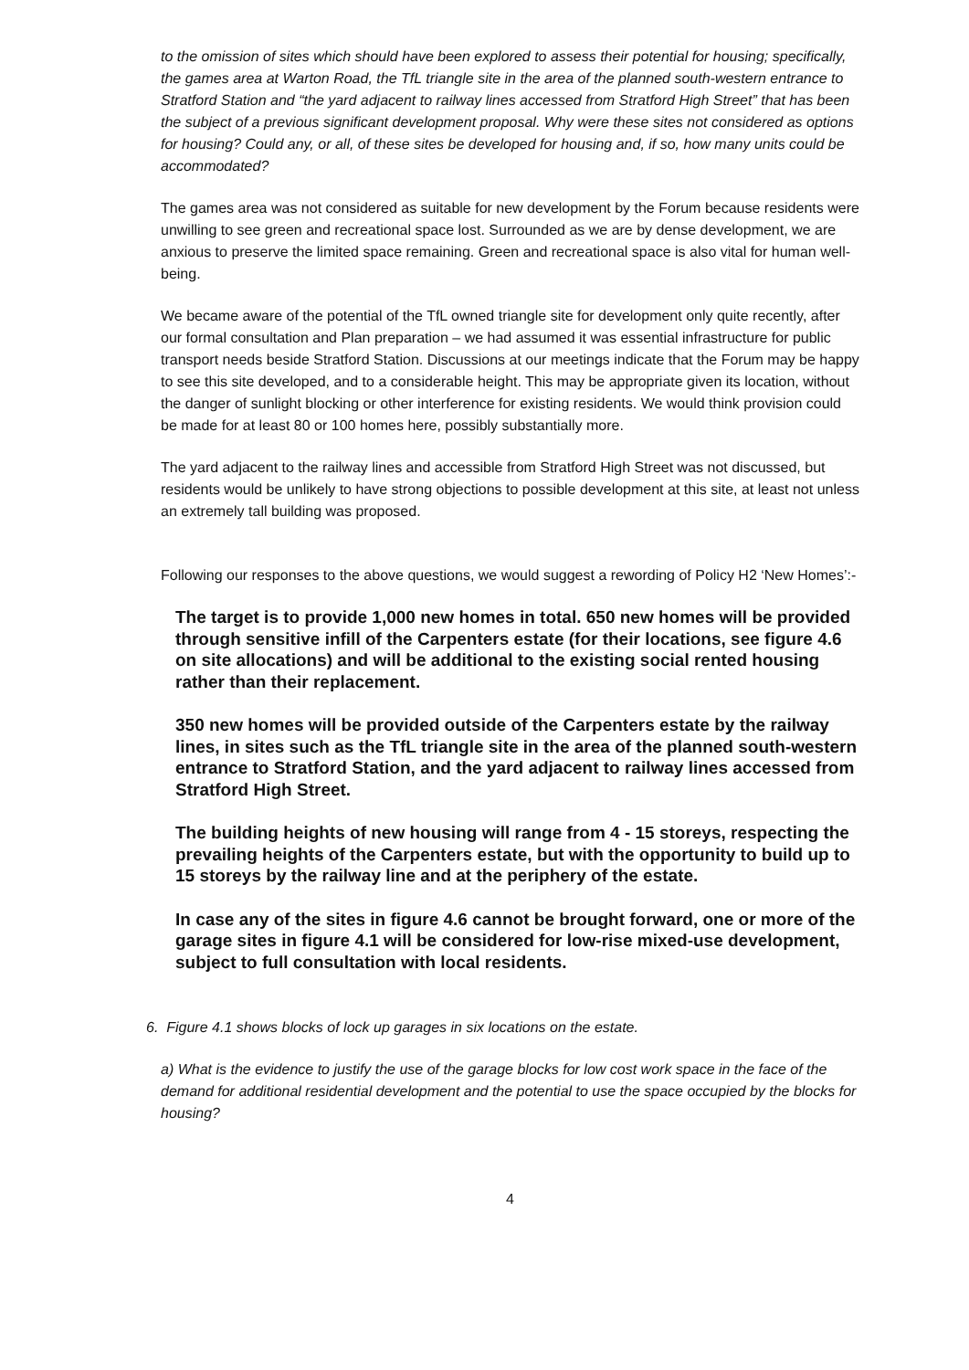to the omission of sites which should have been explored to assess their potential for housing; specifically, the games area at Warton Road, the TfL triangle site in the area of the planned south-western entrance to Stratford Station and “the yard adjacent to railway lines accessed from Stratford High Street” that has been the subject of a previous significant development proposal. Why were these sites not considered as options for housing? Could any, or all, of these sites be developed for housing and, if so, how many units could be accommodated?
The games area was not considered as suitable for new development by the Forum because residents were unwilling to see green and recreational space lost. Surrounded as we are by dense development, we are anxious to preserve the limited space remaining. Green and recreational space is also vital for human well-being.
We became aware of the potential of the TfL owned triangle site for development only quite recently, after our formal consultation and Plan preparation – we had assumed it was essential infrastructure for public transport needs beside Stratford Station. Discussions at our meetings indicate that the Forum may be happy to see this site developed, and to a considerable height. This may be appropriate given its location, without the danger of sunlight blocking or other interference for existing residents. We would think provision could be made for at least 80 or 100 homes here, possibly substantially more.
The yard adjacent to the railway lines and accessible from Stratford High Street was not discussed, but residents would be unlikely to have strong objections to possible development at this site, at least not unless an extremely tall building was proposed.
Following our responses to the above questions, we would suggest a rewording of Policy H2 ‘New Homes’:-
The target is to provide 1,000 new homes in total. 650 new homes will be provided through sensitive infill of the Carpenters estate (for their locations, see figure 4.6 on site allocations) and will be additional to the existing social rented housing rather than their replacement.
350 new homes will be provided outside of the Carpenters estate by the railway lines, in sites such as the TfL triangle site in the area of the planned south-western entrance to Stratford Station, and the yard adjacent to railway lines accessed from Stratford High Street.
The building heights of new housing will range from 4 - 15 storeys, respecting the prevailing heights of the Carpenters estate, but with the opportunity to build up to 15 storeys by the railway line and at the periphery of the estate.
In case any of the sites in figure 4.6 cannot be brought forward, one or more of the garage sites in figure 4.1 will be considered for low-rise mixed-use development, subject to full consultation with local residents.
6. Figure 4.1 shows blocks of lock up garages in six locations on the estate.
a) What is the evidence to justify the use of the garage blocks for low cost work space in the face of the demand for additional residential development and the potential to use the space occupied by the blocks for housing?
4